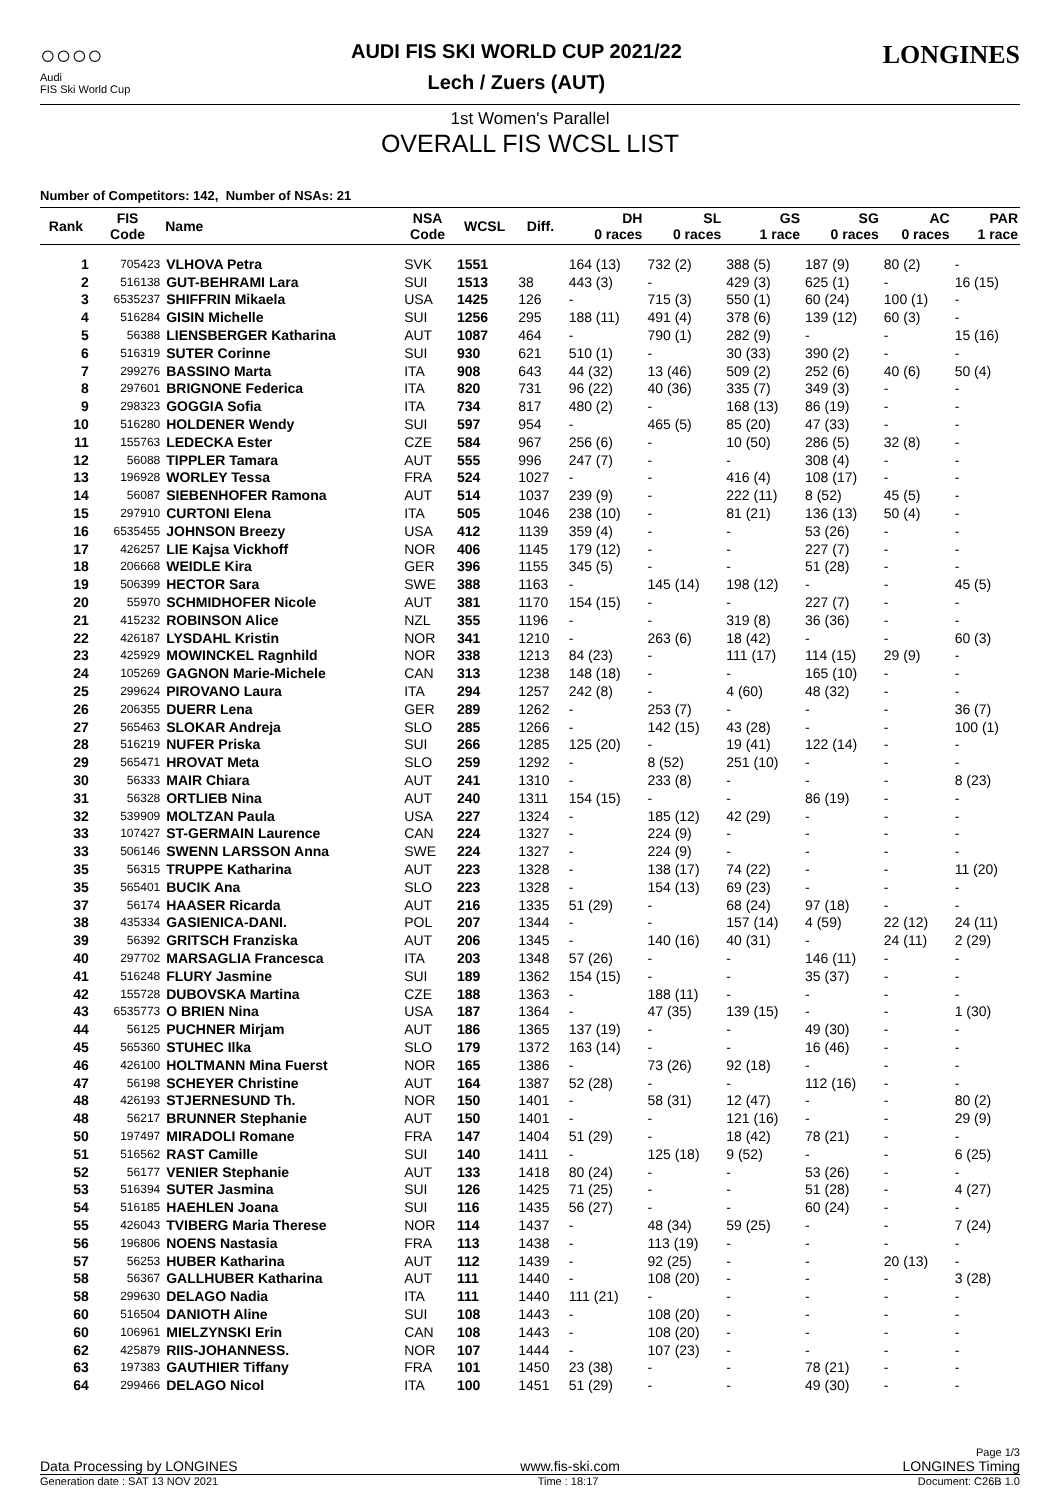○○○○
Audi
FIS Ski World Cup
AUDI FIS SKI WORLD CUP 2021/22
Lech / Zuers (AUT)
LONGINES
1st Women's Parallel
OVERALL FIS WCSL LIST
Number of Competitors: 142, Number of NSAs: 21
| Rank | FIS Code | Name | NSA Code | WCSL | Diff. | DH 0 races | SL 0 races | GS 1 race | SG 0 races | AC 0 races | PAR 1 race |
| --- | --- | --- | --- | --- | --- | --- | --- | --- | --- | --- | --- |
| 1 | 705423 | VLHOVA Petra | SVK | 1551 | | 164 (13) | 732 (2) | 388 (5) | 187 (9) | 80 (2) | - |
| 2 | 516138 | GUT-BEHRAMI Lara | SUI | 1513 | 38 | 443 (3) | - | 429 (3) | 625 (1) | - | 16 (15) |
| 3 | 6535237 | SHIFFRIN Mikaela | USA | 1425 | 126 | - | 715 (3) | 550 (1) | 60 (24) | 100 (1) | - |
| 4 | 516284 | GISIN Michelle | SUI | 1256 | 295 | 188 (11) | 491 (4) | 378 (6) | 139 (12) | 60 (3) | - |
| 5 | 56388 | LIENSBERGER Katharina | AUT | 1087 | 464 | - | 790 (1) | 282 (9) | - | - | 15 (16) |
| 6 | 516319 | SUTER Corinne | SUI | 930 | 621 | 510 (1) | - | 30 (33) | 390 (2) | - | - |
| 7 | 299276 | BASSINO Marta | ITA | 908 | 643 | 44 (32) | 13 (46) | 509 (2) | 252 (6) | 40 (6) | 50 (4) |
| 8 | 297601 | BRIGNONE Federica | ITA | 820 | 731 | 96 (22) | 40 (36) | 335 (7) | 349 (3) | - | - |
| 9 | 298323 | GOGGIA Sofia | ITA | 734 | 817 | 480 (2) | - | 168 (13) | 86 (19) | - | - |
| 10 | 516280 | HOLDENER Wendy | SUI | 597 | 954 | - | 465 (5) | 85 (20) | 47 (33) | - | - |
| 11 | 155763 | LEDECKA Ester | CZE | 584 | 967 | 256 (6) | - | 10 (50) | 286 (5) | 32 (8) | - |
| 12 | 56088 | TIPPLER Tamara | AUT | 555 | 996 | 247 (7) | - | - | 308 (4) | - | - |
| 13 | 196928 | WORLEY Tessa | FRA | 524 | 1027 | - | - | 416 (4) | 108 (17) | - | - |
| 14 | 56087 | SIEBENHOFER Ramona | AUT | 514 | 1037 | 239 (9) | - | 222 (11) | 8 (52) | 45 (5) | - |
| 15 | 297910 | CURTONI Elena | ITA | 505 | 1046 | 238 (10) | - | 81 (21) | 136 (13) | 50 (4) | - |
| 16 | 6535455 | JOHNSON Breezy | USA | 412 | 1139 | 359 (4) | - | - | 53 (26) | - | - |
| 17 | 426257 | LIE Kajsa Vickhoff | NOR | 406 | 1145 | 179 (12) | - | - | 227 (7) | - | - |
| 18 | 206668 | WEIDLE Kira | GER | 396 | 1155 | 345 (5) | - | - | 51 (28) | - | - |
| 19 | 506399 | HECTOR Sara | SWE | 388 | 1163 | - | 145 (14) | 198 (12) | - | - | 45 (5) |
| 20 | 55970 | SCHMIDHOFER Nicole | AUT | 381 | 1170 | 154 (15) | - | - | 227 (7) | - | - |
| 21 | 415232 | ROBINSON Alice | NZL | 355 | 1196 | - | - | 319 (8) | 36 (36) | - | - |
| 22 | 426187 | LYSDAHL Kristin | NOR | 341 | 1210 | - | 263 (6) | 18 (42) | - | - | 60 (3) |
| 23 | 425929 | MOWINCKEL Ragnhild | NOR | 338 | 1213 | 84 (23) | - | 111 (17) | 114 (15) | 29 (9) | - |
| 24 | 105269 | GAGNON Marie-Michele | CAN | 313 | 1238 | 148 (18) | - | - | 165 (10) | - | - |
| 25 | 299624 | PIROVANO Laura | ITA | 294 | 1257 | 242 (8) | - | 4 (60) | 48 (32) | - | - |
| 26 | 206355 | DUERR Lena | GER | 289 | 1262 | - | 253 (7) | - | - | - | 36 (7) |
| 27 | 565463 | SLOKAR Andreja | SLO | 285 | 1266 | - | 142 (15) | 43 (28) | - | - | 100 (1) |
| 28 | 516219 | NUFER Priska | SUI | 266 | 1285 | 125 (20) | - | 19 (41) | 122 (14) | - | - |
| 29 | 565471 | HROVAT Meta | SLO | 259 | 1292 | - | 8 (52) | 251 (10) | - | - | - |
| 30 | 56333 | MAIR Chiara | AUT | 241 | 1310 | - | 233 (8) | - | - | - | 8 (23) |
| 31 | 56328 | ORTLIEB Nina | AUT | 240 | 1311 | 154 (15) | - | - | 86 (19) | - | - |
| 32 | 539909 | MOLTZAN Paula | USA | 227 | 1324 | - | 185 (12) | 42 (29) | - | - | - |
| 33 | 107427 | ST-GERMAIN Laurence | CAN | 224 | 1327 | - | 224 (9) | - | - | - | - |
| 33 | 506146 | SWENN LARSSON Anna | SWE | 224 | 1327 | - | 224 (9) | - | - | - | - |
| 35 | 56315 | TRUPPE Katharina | AUT | 223 | 1328 | - | 138 (17) | 74 (22) | - | - | 11 (20) |
| 35 | 565401 | BUCIK Ana | SLO | 223 | 1328 | - | 154 (13) | 69 (23) | - | - | - |
| 37 | 56174 | HAASER Ricarda | AUT | 216 | 1335 | 51 (29) | - | 68 (24) | 97 (18) | - | - |
| 38 | 435334 | GASIENICA-DANI. | POL | 207 | 1344 | - | - | 157 (14) | 4 (59) | 22 (12) | 24 (11) |
| 39 | 56392 | GRITSCH Franziska | AUT | 206 | 1345 | - | 140 (16) | 40 (31) | - | 24 (11) | 2 (29) |
| 40 | 297702 | MARSAGLIA Francesca | ITA | 203 | 1348 | 57 (26) | - | - | 146 (11) | - | - |
| 41 | 516248 | FLURY Jasmine | SUI | 189 | 1362 | 154 (15) | - | - | 35 (37) | - | - |
| 42 | 155728 | DUBOVSKA Martina | CZE | 188 | 1363 | - | 188 (11) | - | - | - | - |
| 43 | 6535773 | O BRIEN Nina | USA | 187 | 1364 | - | 47 (35) | 139 (15) | - | - | 1 (30) |
| 44 | 56125 | PUCHNER Mirjam | AUT | 186 | 1365 | 137 (19) | - | - | 49 (30) | - | - |
| 45 | 565360 | STUHEC Ilka | SLO | 179 | 1372 | 163 (14) | - | - | 16 (46) | - | - |
| 46 | 426100 | HOLTMANN Mina Fuerst | NOR | 165 | 1386 | - | 73 (26) | 92 (18) | - | - | - |
| 47 | 56198 | SCHEYER Christine | AUT | 164 | 1387 | 52 (28) | - | - | 112 (16) | - | - |
| 48 | 426193 | STJERNESUND Th. | NOR | 150 | 1401 | - | 58 (31) | 12 (47) | - | - | 80 (2) |
| 48 | 56217 | BRUNNER Stephanie | AUT | 150 | 1401 | - | - | 121 (16) | - | - | 29 (9) |
| 50 | 197497 | MIRADOLI Romane | FRA | 147 | 1404 | 51 (29) | - | 18 (42) | 78 (21) | - | - |
| 51 | 516562 | RAST Camille | SUI | 140 | 1411 | - | 125 (18) | 9 (52) | - | - | 6 (25) |
| 52 | 56177 | VENIER Stephanie | AUT | 133 | 1418 | 80 (24) | - | - | 53 (26) | - | - |
| 53 | 516394 | SUTER Jasmina | SUI | 126 | 1425 | 71 (25) | - | - | 51 (28) | - | 4 (27) |
| 54 | 516185 | HAEHLEN Joana | SUI | 116 | 1435 | 56 (27) | - | - | 60 (24) | - | - |
| 55 | 426043 | TVIBERG Maria Therese | NOR | 114 | 1437 | - | 48 (34) | 59 (25) | - | - | 7 (24) |
| 56 | 196806 | NOENS Nastasia | FRA | 113 | 1438 | - | 113 (19) | - | - | - | - |
| 57 | 56253 | HUBER Katharina | AUT | 112 | 1439 | - | 92 (25) | - | - | 20 (13) | - |
| 58 | 56367 | GALLHUBER Katharina | AUT | 111 | 1440 | - | 108 (20) | - | - | - | 3 (28) |
| 58 | 299630 | DELAGO Nadia | ITA | 111 | 1440 | 111 (21) | - | - | - | - | - |
| 60 | 516504 | DANIOTH Aline | SUI | 108 | 1443 | - | 108 (20) | - | - | - | - |
| 60 | 106961 | MIELZYNSKI Erin | CAN | 108 | 1443 | - | 108 (20) | - | - | - | - |
| 62 | 425879 | RIIS-JOHANNESS. | NOR | 107 | 1444 | - | 107 (23) | - | - | - | - |
| 63 | 197383 | GAUTHIER Tiffany | FRA | 101 | 1450 | 23 (38) | - | - | 78 (21) | - | - |
| 64 | 299466 | DELAGO Nicol | ITA | 100 | 1451 | 51 (29) | - | - | 49 (30) | - | - |
Page 1/3
Data Processing by LONGINES www.fis-ski.com LONGINES Timing
Generation date : SAT 13 NOV 2021 Time : 18:17 Document: C26B 1.0